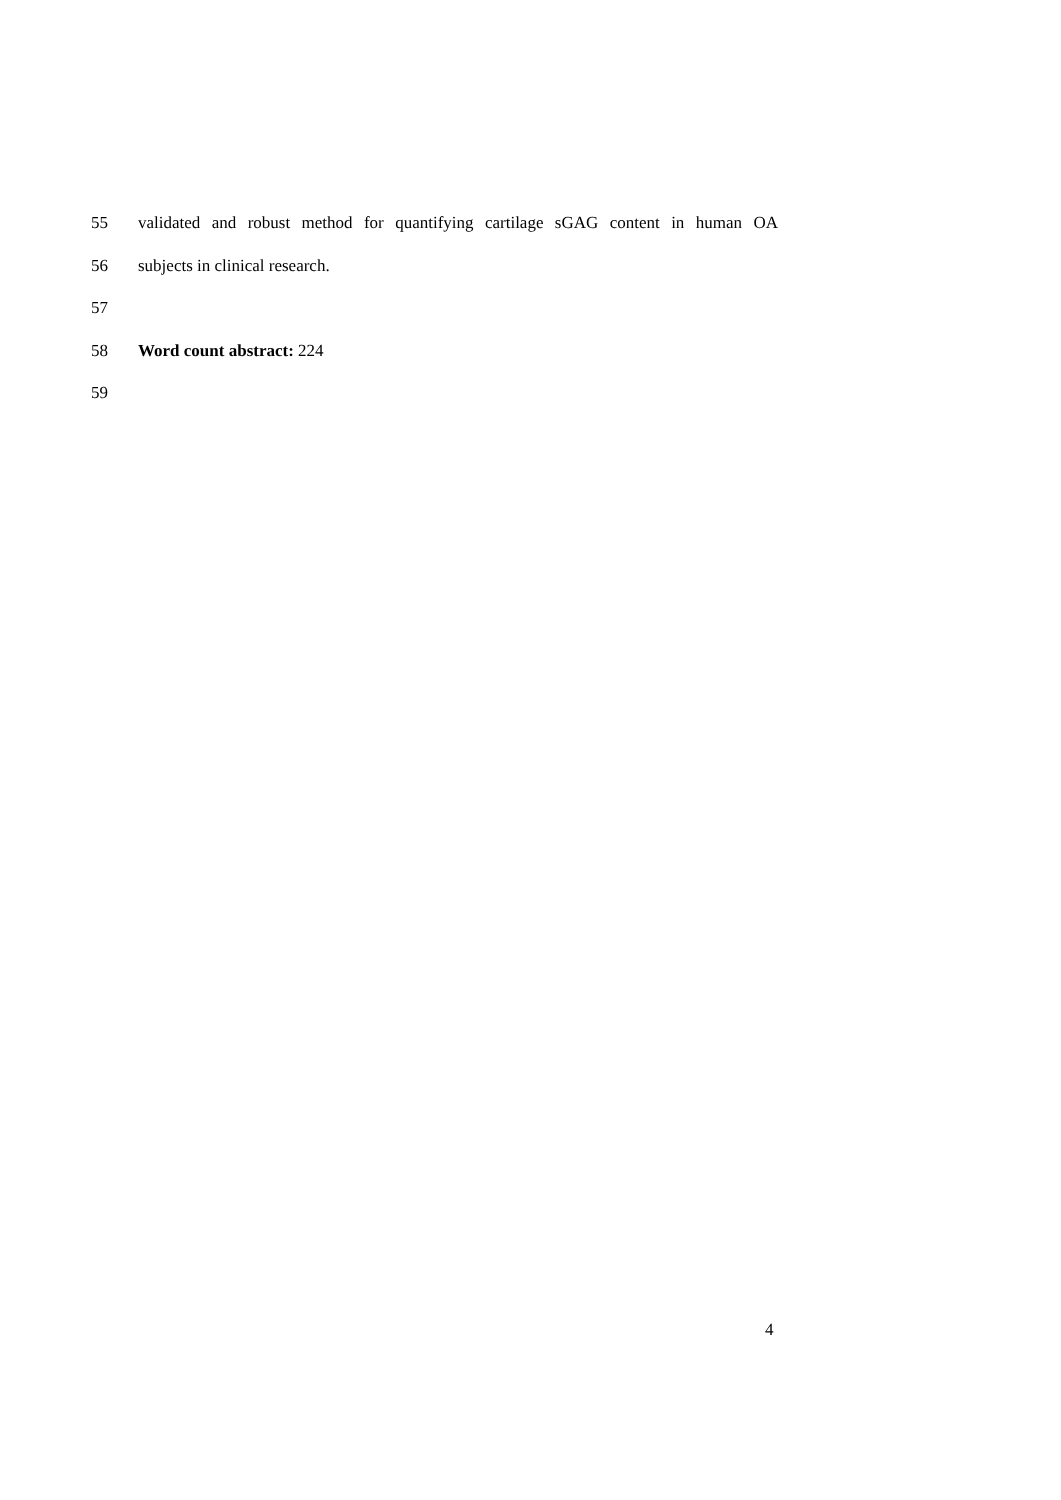55 validated and robust method for quantifying cartilage sGAG content in human OA
56 subjects in clinical research.
57
58 Word count abstract: 224
59
4